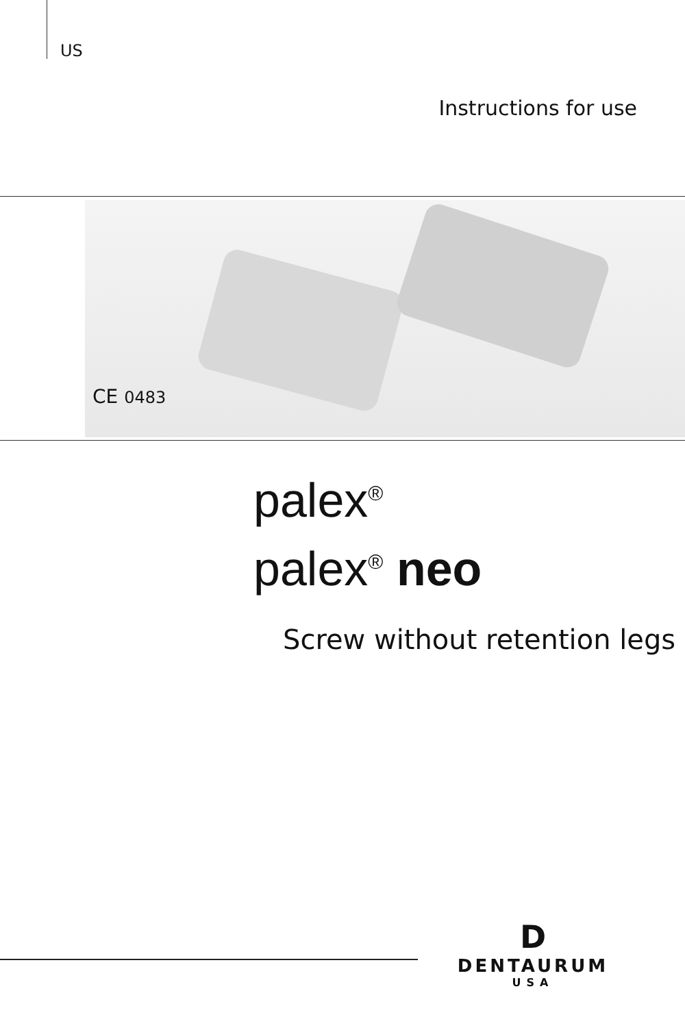US
Instructions for use
CE 0483
palex<sup>®</sup>
palex<sup>®</sup> neo
Screw without retention legs
D
DENTAURUM
USA